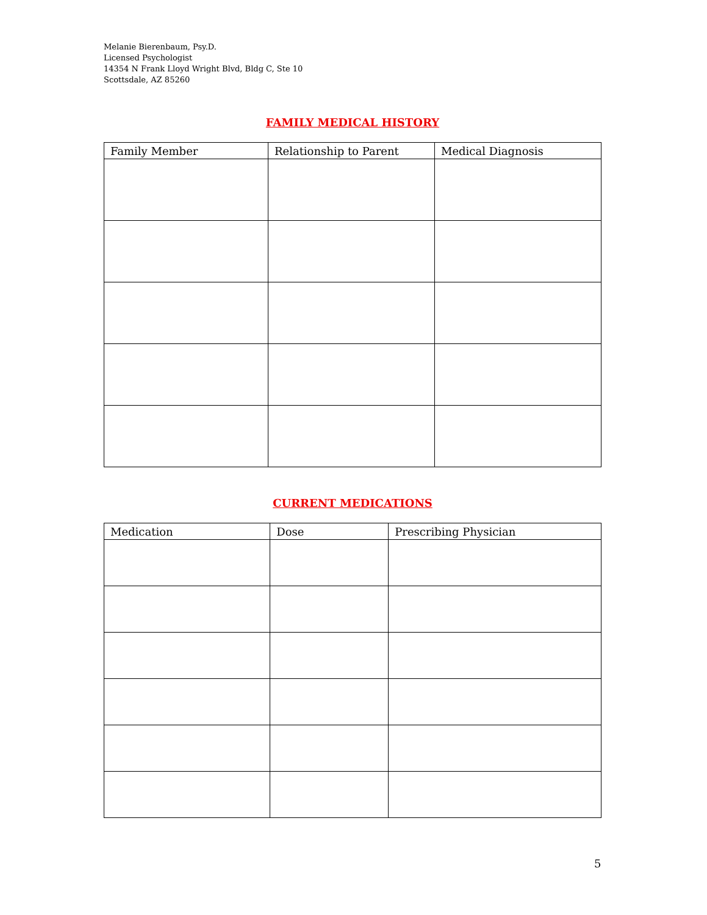Melanie Bierenbaum, Psy.D.
Licensed Psychologist
14354 N Frank Lloyd Wright Blvd, Bldg C, Ste 10
Scottsdale, AZ 85260
FAMILY MEDICAL HISTORY
| Family Member | Relationship to Parent | Medical Diagnosis |
| --- | --- | --- |
CURRENT MEDICATIONS
| Medication | Dose | Prescribing Physician |
| --- | --- | --- |
5